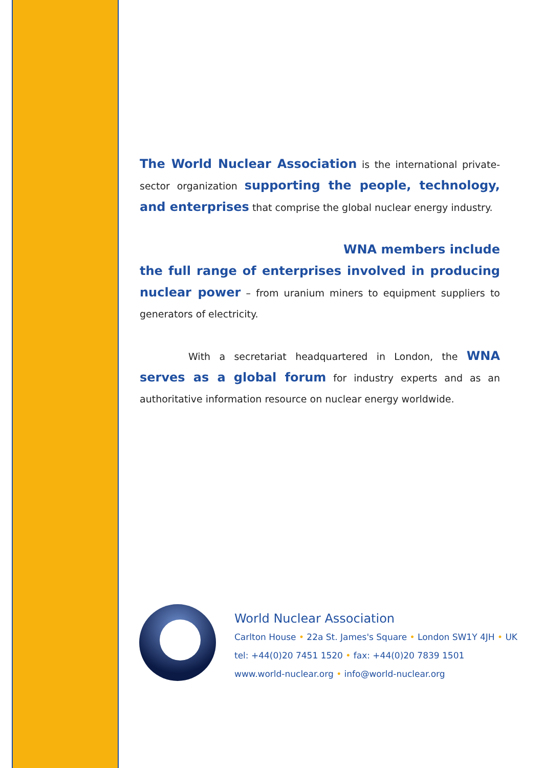The World Nuclear Association is the international private-sector organization supporting the people, technology, and enterprises that comprise the global nuclear energy industry.
WNA members include
the full range of enterprises involved in producing nuclear power – from uranium miners to equipment suppliers to generators of electricity.
With a secretariat headquartered in London, the WNA serves as a global forum for industry experts and as an authoritative information resource on nuclear energy worldwide.
World Nuclear Association
Carlton House • 22a St. James's Square • London SW1Y 4JH • UK
tel: +44(0)20 7451 1520 • fax: +44(0)20 7839 1501
www.world-nuclear.org • info@world-nuclear.org